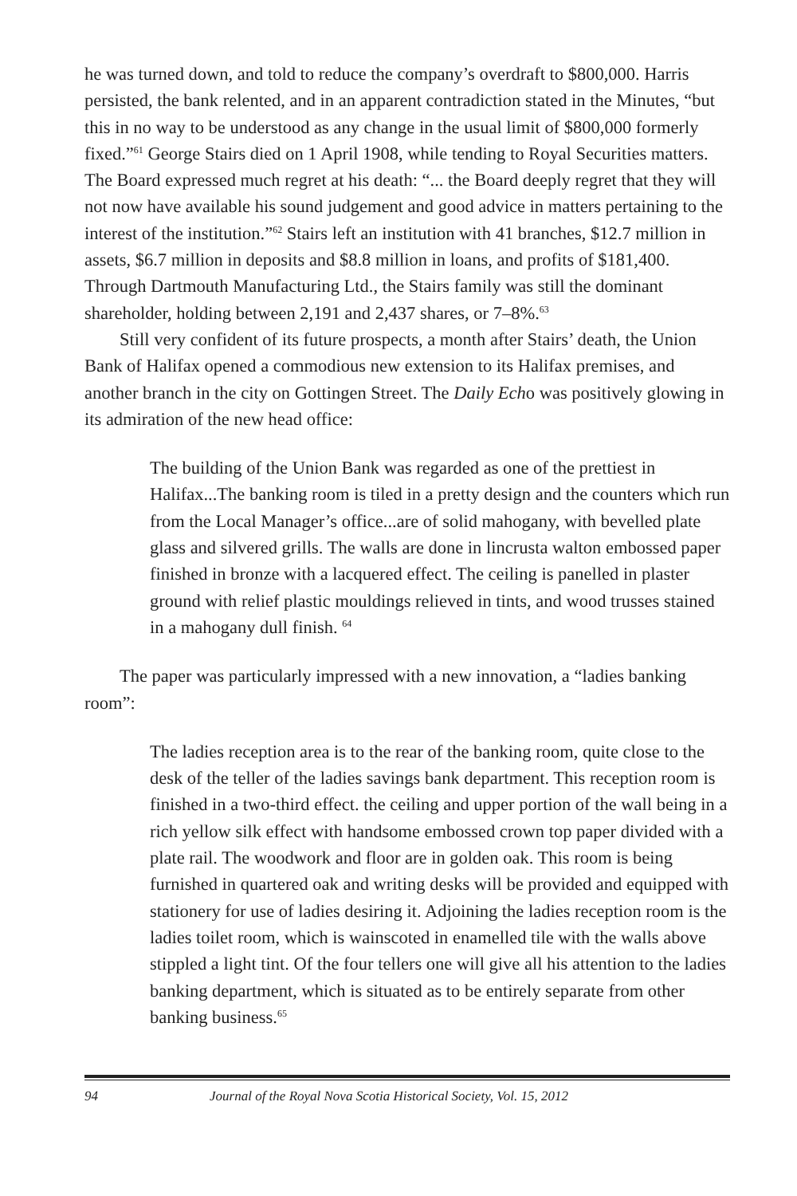he was turned down, and told to reduce the company’s overdraft to $800,000. Harris persisted, the bank relented, and in an apparent contradiction stated in the Minutes, “but this in no way to be understood as any change in the usual limit of $800,000 formerly fixed.”<sup>61</sup> George Stairs died on 1 April 1908, while tending to Royal Securities matters. The Board expressed much regret at his death: “... the Board deeply regret that they will not now have available his sound judgement and good advice in matters pertaining to the interest of the institution.”<sup>62</sup> Stairs left an institution with 41 branches, $12.7 million in assets, $6.7 million in deposits and $8.8 million in loans, and profits of $181,400. Through Dartmouth Manufacturing Ltd., the Stairs family was still the dominant shareholder, holding between 2,191 and 2,437 shares, or 7–8%.<sup>63</sup>
Still very confident of its future prospects, a month after Stairs’ death, the Union Bank of Halifax opened a commodious new extension to its Halifax premises, and another branch in the city on Gottingen Street. The Daily Echo was positively glowing in its admiration of the new head office:
The building of the Union Bank was regarded as one of the prettiest in Halifax...The banking room is tiled in a pretty design and the counters which run from the Local Manager’s office...are of solid mahogany, with bevelled plate glass and silvered grills. The walls are done in lincrusta walton embossed paper finished in bronze with a lacquered effect. The ceiling is panelled in plaster ground with relief plastic mouldings relieved in tints, and wood trusses stained in a mahogany dull finish. <sup>64</sup>
The paper was particularly impressed with a new innovation, a “ladies banking room”:
The ladies reception area is to the rear of the banking room, quite close to the desk of the teller of the ladies savings bank department. This reception room is finished in a two-third effect. the ceiling and upper portion of the wall being in a rich yellow silk effect with handsome embossed crown top paper divided with a plate rail. The woodwork and floor are in golden oak. This room is being furnished in quartered oak and writing desks will be provided and equipped with stationery for use of ladies desiring it. Adjoining the ladies reception room is the ladies toilet room, which is wainscoted in enamelled tile with the walls above stippled a light tint. Of the four tellers one will give all his attention to the ladies banking department, which is situated as to be entirely separate from other banking business.<sup>65</sup>
94 Journal of the Royal Nova Scotia Historical Society, Vol. 15, 2012